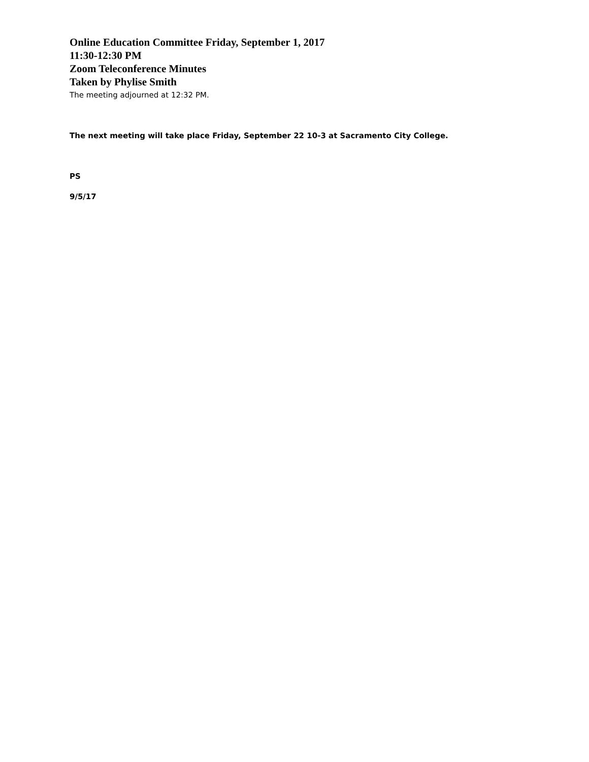Online Education Committee Friday, September 1, 2017
11:30-12:30 PM
Zoom Teleconference Minutes
Taken by Phylise Smith
The meeting adjourned at 12:32 PM.
The next meeting will take place Friday, September 22 10-3 at Sacramento City College.
PS
9/5/17